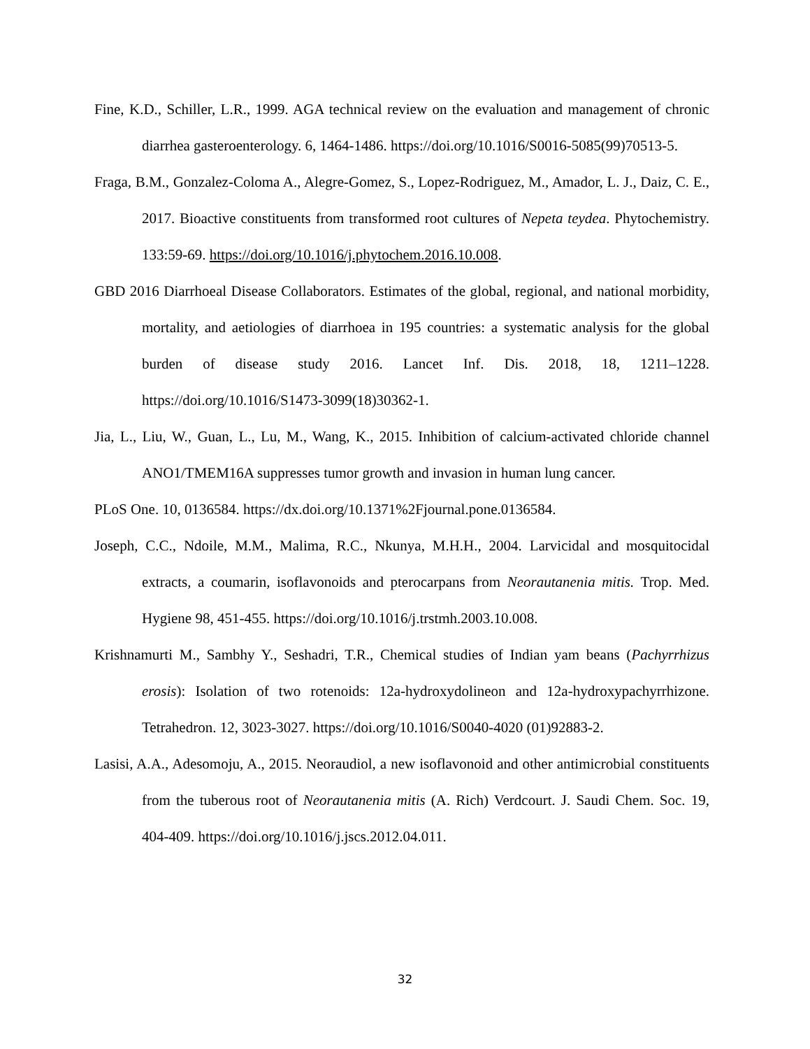Fine, K.D., Schiller, L.R., 1999. AGA technical review on the evaluation and management of chronic diarrhea gasteroenterology. 6, 1464-1486. https://doi.org/10.1016/S0016-5085(99)70513-5.
Fraga, B.M., Gonzalez-Coloma A., Alegre-Gomez, S., Lopez-Rodriguez, M., Amador, L. J., Daiz, C. E., 2017. Bioactive constituents from transformed root cultures of Nepeta teydea. Phytochemistry. 133:59-69. https://doi.org/10.1016/j.phytochem.2016.10.008.
GBD 2016 Diarrhoeal Disease Collaborators. Estimates of the global, regional, and national morbidity, mortality, and aetiologies of diarrhoea in 195 countries: a systematic analysis for the global burden of disease study 2016. Lancet Inf. Dis. 2018, 18, 1211–1228. https://doi.org/10.1016/S1473-3099(18)30362-1.
Jia, L., Liu, W., Guan, L., Lu, M., Wang, K., 2015. Inhibition of calcium-activated chloride channel ANO1/TMEM16A suppresses tumor growth and invasion in human lung cancer.
PLoS One. 10, 0136584. https://dx.doi.org/10.1371%2Fjournal.pone.0136584.
Joseph, C.C., Ndoile, M.M., Malima, R.C., Nkunya, M.H.H., 2004. Larvicidal and mosquitocidal extracts, a coumarin, isoflavonoids and pterocarpans from Neorautanenia mitis. Trop. Med. Hygiene 98, 451-455. https://doi.org/10.1016/j.trstmh.2003.10.008.
Krishnamurti M., Sambhy Y., Seshadri, T.R., Chemical studies of Indian yam beans (Pachyrrhizus erosis): Isolation of two rotenoids: 12a-hydroxydolineon and 12a-hydroxypachyrrhizone. Tetrahedron. 12, 3023-3027. https://doi.org/10.1016/S0040-4020 (01)92883-2.
Lasisi, A.A., Adesomoju, A., 2015. Neoraudiol, a new isoflavonoid and other antimicrobial constituents from the tuberous root of Neorautanenia mitis (A. Rich) Verdcourt. J. Saudi Chem. Soc. 19, 404-409. https://doi.org/10.1016/j.jscs.2012.04.011.
32